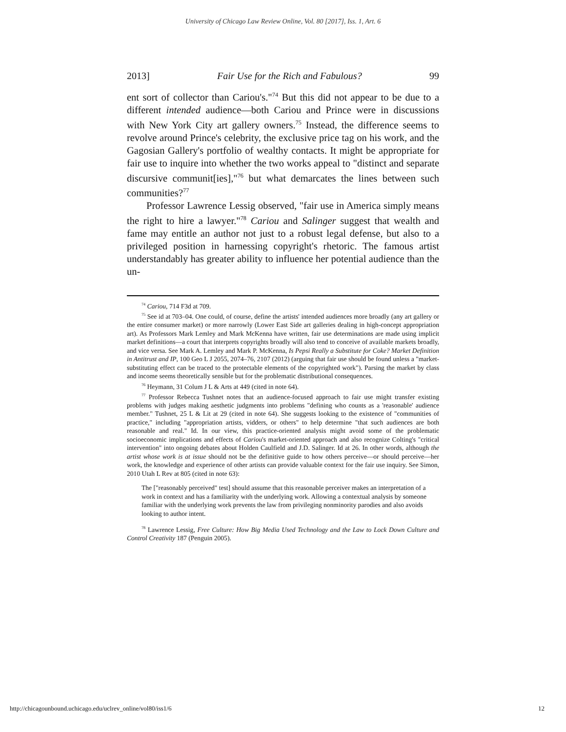University of Chicago Law Review Online, Vol. 80 [2017], Iss. 1, Art. 6
2013] Fair Use for the Rich and Fabulous? 99
ent sort of collector than Cariou's."<sup>74</sup> But this did not appear to be due to a different intended audience—both Cariou and Prince were in discussions with New York City art gallery owners.<sup>75</sup> Instead, the difference seems to revolve around Prince's celebrity, the exclusive price tag on his work, and the Gagosian Gallery's portfolio of wealthy contacts. It might be appropriate for fair use to inquire into whether the two works appeal to "distinct and separate discursive communit[ies],"<sup>76</sup> but what demarcates the lines between such communities?<sup>77</sup>
Professor Lawrence Lessig observed, "fair use in America simply means the right to hire a lawyer."<sup>78</sup> Cariou and Salinger suggest that wealth and fame may entitle an author not just to a robust legal defense, but also to a privileged position in harnessing copyright's rhetoric. The famous artist understandably has greater ability to influence her potential audience than the un-
<sup>74</sup> Cariou, 714 F3d at 709.
<sup>75</sup> See id at 703–04. One could, of course, define the artists' intended audiences more broadly (any art gallery or the entire consumer market) or more narrowly (Lower East Side art galleries dealing in high-concept appropriation art). As Professors Mark Lemley and Mark McKenna have written, fair use determinations are made using implicit market definitions—a court that interprets copyrights broadly will also tend to conceive of available markets broadly, and vice versa. See Mark A. Lemley and Mark P. McKenna, Is Pepsi Really a Substitute for Coke? Market Definition in Antitrust and IP, 100 Geo L J 2055, 2074–76, 2107 (2012) (arguing that fair use should be found unless a "market-substituting effect can be traced to the protectable elements of the copyrighted work"). Parsing the market by class and income seems theoretically sensible but for the problematic distributional consequences.
<sup>76</sup> Heymann, 31 Colum J L & Arts at 449 (cited in note 64).
<sup>77</sup> Professor Rebecca Tushnet notes that an audience-focused approach to fair use might transfer existing problems with judges making aesthetic judgments into problems "defining who counts as a 'reasonable' audience member." Tushnet, 25 L & Lit at 29 (cited in note 64). She suggests looking to the existence of "communities of practice," including "appropriation artists, vidders, or others" to help determine "that such audiences are both reasonable and real." Id. In our view, this practice-oriented analysis might avoid some of the problematic socioeconomic implications and effects of Cariou's market-oriented approach and also recognize Colting's "critical intervention" into ongoing debates about Holden Caulfield and J.D. Salinger. Id at 26. In other words, although the artist whose work is at issue should not be the definitive guide to how others perceive—or should perceive—her work, the knowledge and experience of other artists can provide valuable context for the fair use inquiry. See Simon, 2010 Utah L Rev at 805 (cited in note 63):
The ["reasonably perceived" test] should assume that this reasonable perceiver makes an interpretation of a work in context and has a familiarity with the underlying work. Allowing a contextual analysis by someone familiar with the underlying work prevents the law from privileging nonminority parodies and also avoids looking to author intent.
<sup>78</sup> Lawrence Lessig, Free Culture: How Big Media Used Technology and the Law to Lock Down Culture and Control Creativity 187 (Penguin 2005).
http://chicagounbound.uchicago.edu/uclrev_online/vol80/iss1/6 12